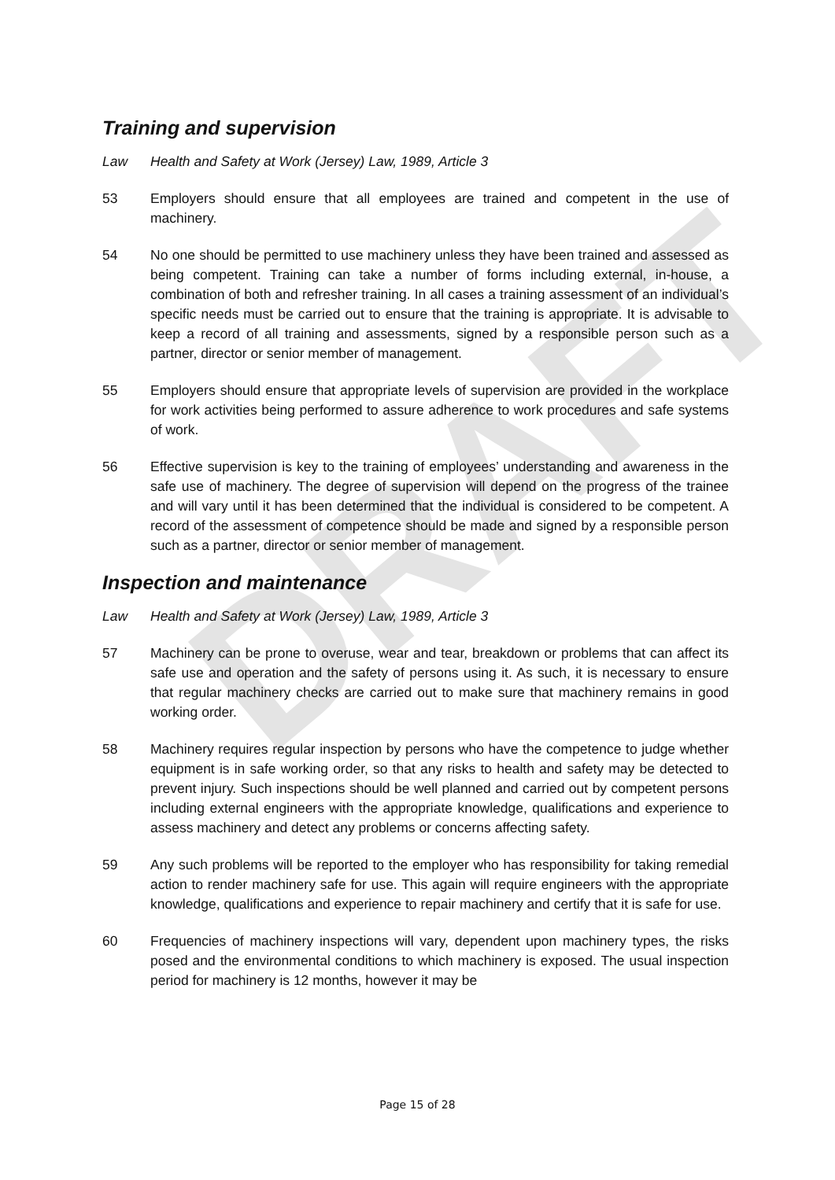DRAFT
Training and supervision
Law Health and Safety at Work (Jersey) Law, 1989, Article 3
53 Employers should ensure that all employees are trained and competent in the use of machinery.
54 No one should be permitted to use machinery unless they have been trained and assessed as being competent. Training can take a number of forms including external, in-house, a combination of both and refresher training. In all cases a training assessment of an individual’s specific needs must be carried out to ensure that the training is appropriate. It is advisable to keep a record of all training and assessments, signed by a responsible person such as a partner, director or senior member of management.
55 Employers should ensure that appropriate levels of supervision are provided in the workplace for work activities being performed to assure adherence to work procedures and safe systems of work.
56 Effective supervision is key to the training of employees’ understanding and awareness in the safe use of machinery. The degree of supervision will depend on the progress of the trainee and will vary until it has been determined that the individual is considered to be competent. A record of the assessment of competence should be made and signed by a responsible person such as a partner, director or senior member of management.
Inspection and maintenance
Law Health and Safety at Work (Jersey) Law, 1989, Article 3
57 Machinery can be prone to overuse, wear and tear, breakdown or problems that can affect its safe use and operation and the safety of persons using it. As such, it is necessary to ensure that regular machinery checks are carried out to make sure that machinery remains in good working order.
58 Machinery requires regular inspection by persons who have the competence to judge whether equipment is in safe working order, so that any risks to health and safety may be detected to prevent injury. Such inspections should be well planned and carried out by competent persons including external engineers with the appropriate knowledge, qualifications and experience to assess machinery and detect any problems or concerns affecting safety.
59 Any such problems will be reported to the employer who has responsibility for taking remedial action to render machinery safe for use. This again will require engineers with the appropriate knowledge, qualifications and experience to repair machinery and certify that it is safe for use.
60 Frequencies of machinery inspections will vary, dependent upon machinery types, the risks posed and the environmental conditions to which machinery is exposed. The usual inspection period for machinery is 12 months, however it may be
Page 15 of 28